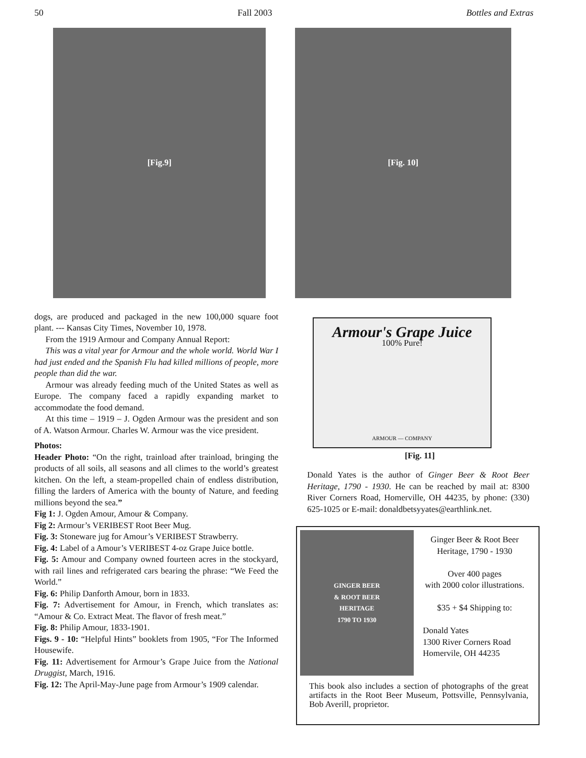50 Fall 2003 Bottles and Extras
[Fig.9]
dogs, are produced and packaged in the new 100,000 square foot plant. --- Kansas City Times, November 10, 1978.
From the 1919 Armour and Company Annual Report:
This was a vital year for Armour and the whole world. World War I had just ended and the Spanish Flu had killed millions of people, more people than did the war.
Armour was already feeding much of the United States as well as Europe. The company faced a rapidly expanding market to accommodate the food demand.
At this time – 1919 – J. Ogden Armour was the president and son of A. Watson Armour. Charles W. Armour was the vice president.
Photos:
Header Photo: “On the right, trainload after trainload, bringing the products of all soils, all seasons and all climes to the world’s greatest kitchen. On the left, a steam-propelled chain of endless distribution, filling the larders of America with the bounty of Nature, and feeding millions beyond the sea.”
Fig 1: J. Ogden Amour, Amour & Company.
Fig 2: Armour’s VERIBEST Root Beer Mug.
Fig. 3: Stoneware jug for Amour’s VERIBEST Strawberry.
Fig. 4: Label of a Amour’s VERIBEST 4-oz Grape Juice bottle.
Fig. 5: Amour and Company owned fourteen acres in the stockyard, with rail lines and refrigerated cars bearing the phrase: “We Feed the World.”
Fig. 6: Philip Danforth Amour, born in 1833.
Fig. 7: Advertisement for Amour, in French, which translates as: “Amour & Co. Extract Meat. The flavor of fresh meat.”
Fig. 8: Philip Amour, 1833-1901.
Figs. 9 - 10: “Helpful Hints” booklets from 1905, “For The Informed Housewife.
Fig. 11: Advertisement for Armour’s Grape Juice from the National Druggist, March, 1916.
Fig. 12: The April-May-June page from Armour’s 1909 calendar.
[Fig. 10]
Armour's Grape Juice
100% Pure!
ARMOUR — COMPANY
[Fig. 11]
Donald Yates is the author of Ginger Beer & Root Beer Heritage, 1790 - 1930. He can be reached by mail at: 8300 River Corners Road, Homerville, OH 44235, by phone: (330) 625-1025 or E-mail: donaldbetsyyates@earthlink.net.
GINGER BEER
& ROOT BEER
HERITAGE
1790 TO 1930
Ginger Beer & Root Beer
Heritage, 1790 - 1930
Over 400 pages
with 2000 color illustrations.
$35 + $4 Shipping to:
Donald Yates
1300 River Corners Road
Homervile, OH 44235
This book also includes a section of photographs of the great artifacts in the Root Beer Museum, Pottsville, Pennsylvania, Bob Averill, proprietor.